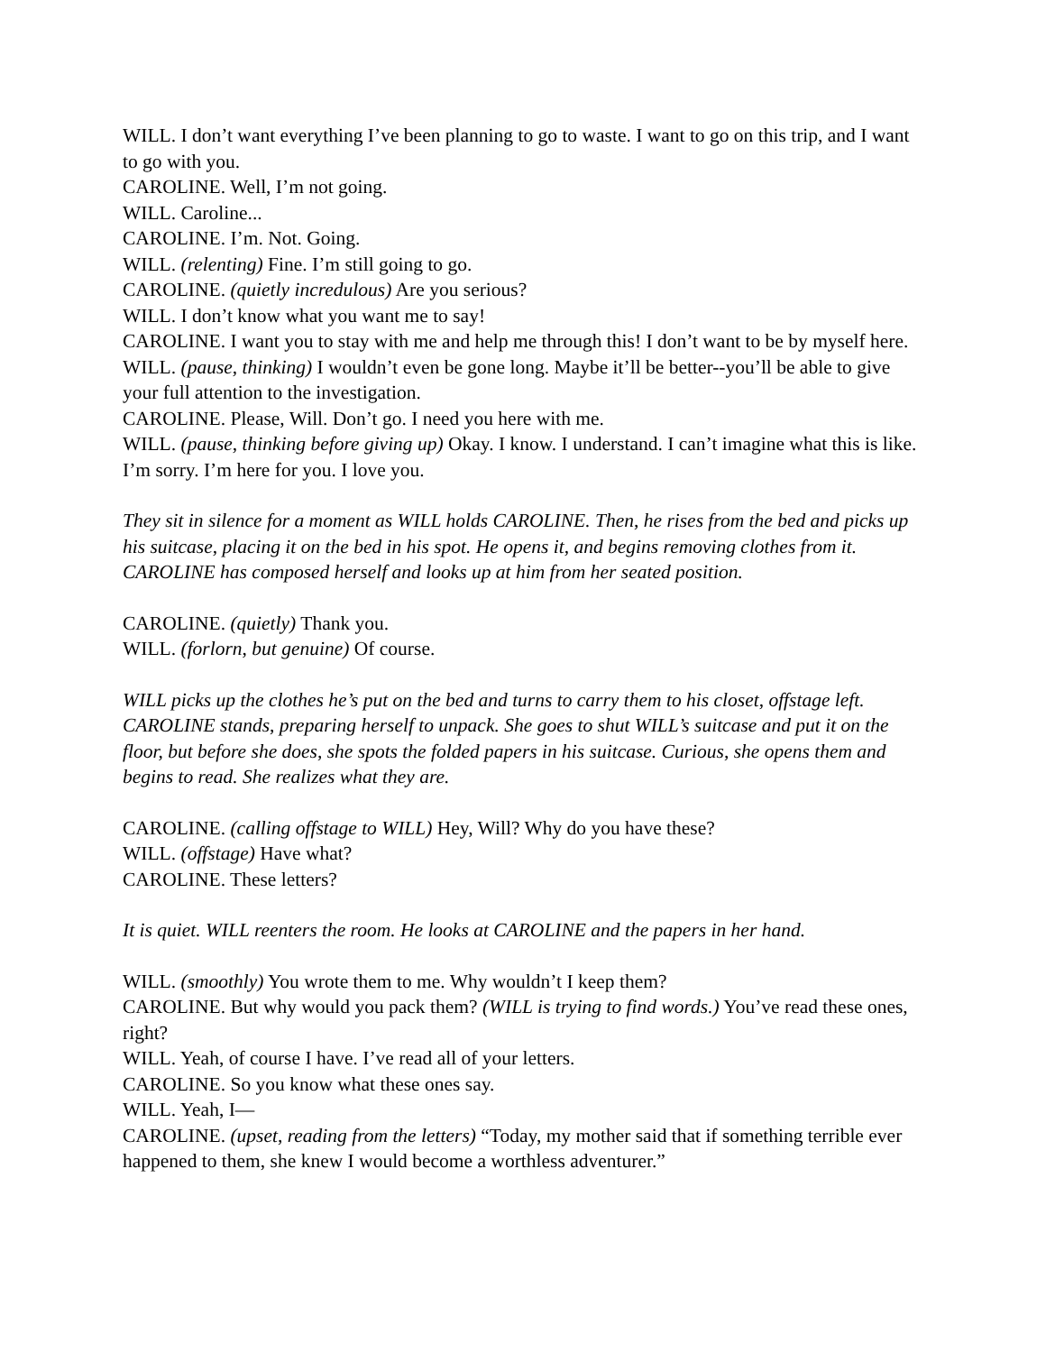WILL. I don’t want everything I’ve been planning to go to waste. I want to go on this trip, and I want to go with you.
CAROLINE. Well, I’m not going.
WILL. Caroline...
CAROLINE. I’m. Not. Going.
WILL. (relenting) Fine. I’m still going to go.
CAROLINE. (quietly incredulous) Are you serious?
WILL. I don’t know what you want me to say!
CAROLINE. I want you to stay with me and help me through this! I don’t want to be by myself here.
WILL. (pause, thinking) I wouldn’t even be gone long. Maybe it’ll be better--you’ll be able to give your full attention to the investigation.
CAROLINE. Please, Will. Don’t go. I need you here with me.
WILL. (pause, thinking before giving up) Okay. I know. I understand. I can’t imagine what this is like. I’m sorry. I’m here for you. I love you.
They sit in silence for a moment as WILL holds CAROLINE. Then, he rises from the bed and picks up his suitcase, placing it on the bed in his spot. He opens it, and begins removing clothes from it. CAROLINE has composed herself and looks up at him from her seated position.
CAROLINE. (quietly) Thank you.
WILL. (forlorn, but genuine) Of course.
WILL picks up the clothes he’s put on the bed and turns to carry them to his closet, offstage left. CAROLINE stands, preparing herself to unpack. She goes to shut WILL’s suitcase and put it on the floor, but before she does, she spots the folded papers in his suitcase. Curious, she opens them and begins to read. She realizes what they are.
CAROLINE. (calling offstage to WILL) Hey, Will? Why do you have these?
WILL. (offstage) Have what?
CAROLINE. These letters?
It is quiet. WILL reenters the room. He looks at CAROLINE and the papers in her hand.
WILL. (smoothly) You wrote them to me. Why wouldn’t I keep them?
CAROLINE. But why would you pack them? (WILL is trying to find words.) You’ve read these ones, right?
WILL. Yeah, of course I have. I’ve read all of your letters.
CAROLINE. So you know what these ones say.
WILL. Yeah, I—
CAROLINE. (upset, reading from the letters) “Today, my mother said that if something terrible ever happened to them, she knew I would become a worthless adventurer.”